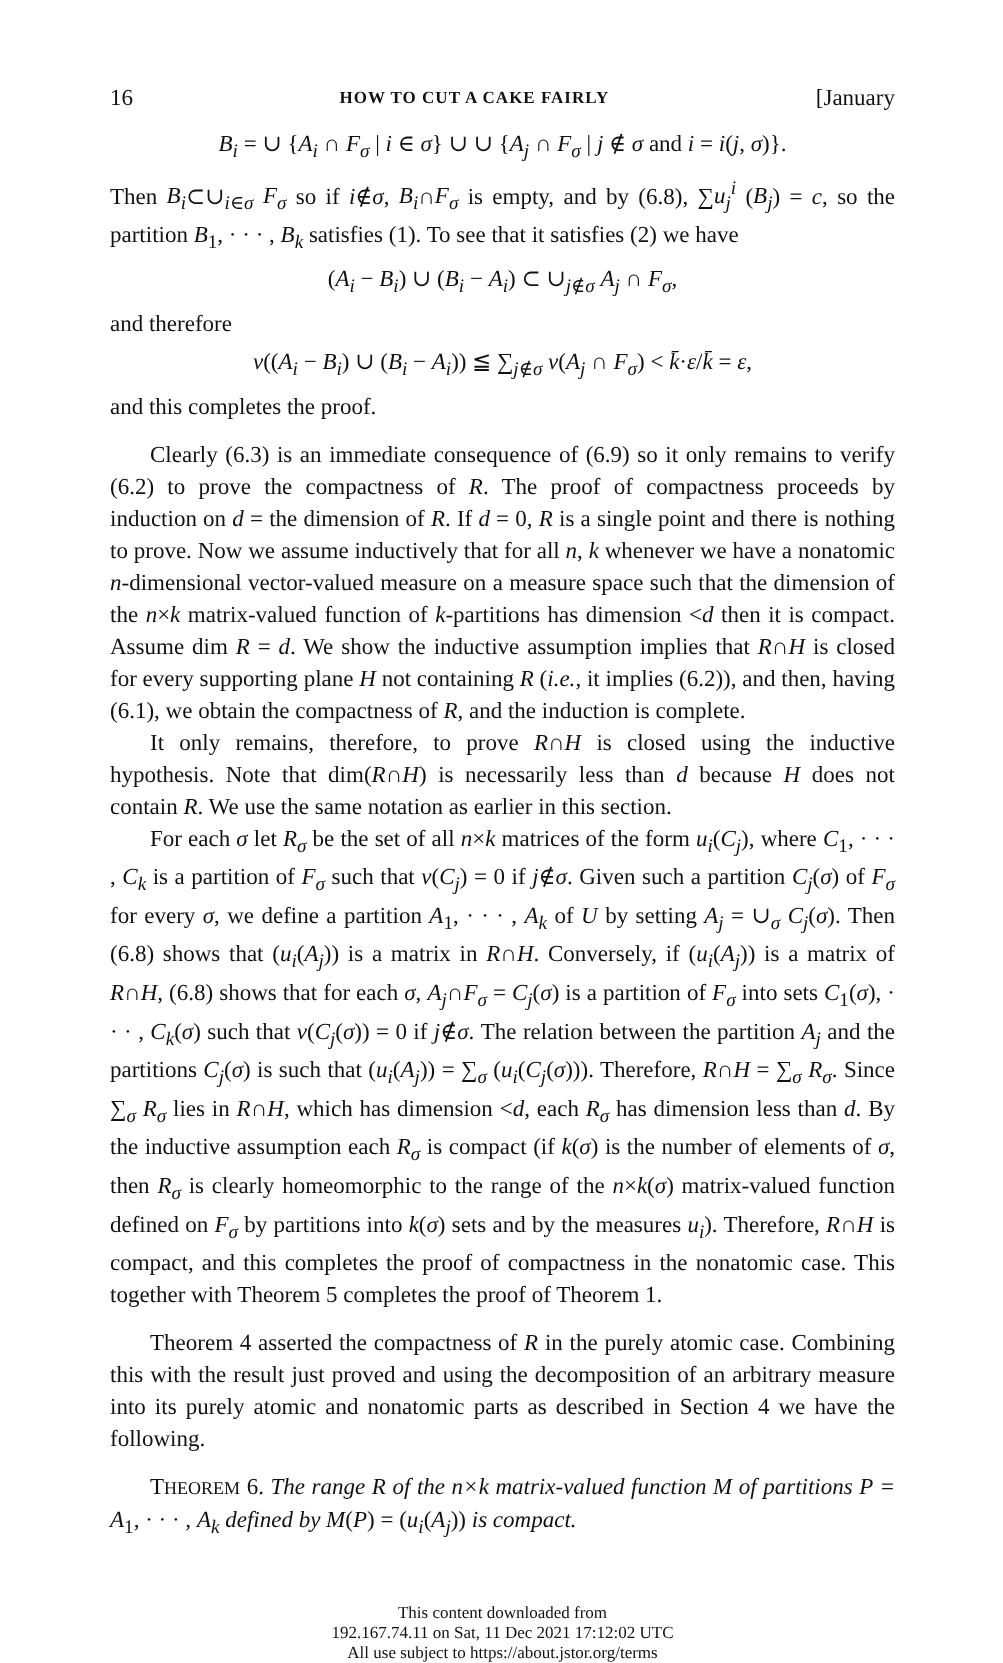16 HOW TO CUT A CAKE FAIRLY [January
B<sub>i</sub> = ∪ {A<sub>i</sub> ∩ F<sub>σ</sub> | i ∈ σ} ∪ ∪ {A<sub>j</sub> ∩ F<sub>σ</sub> | j ∉ σ and i = i(j, σ)}.
Then B<sub>i</sub>⊂∪<sub>i∈σ</sub> F<sub>σ</sub> so if i∉σ, B<sub>i</sub>∩F<sub>σ</sub> is empty, and by (6.8), ∑u<sub>j</sub><sup>i</sup> (B<sub>j</sub>) = c, so the partition B<sub>1</sub>, · · · , B<sub>k</sub> satisfies (1). To see that it satisfies (2) we have
(A<sub>i</sub> − B<sub>i</sub>) ∪ (B<sub>i</sub> − A<sub>i</sub>) ⊂ ∪<sub>j∉σ</sub> A<sub>j</sub> ∩ F<sub>σ</sub>,
and therefore
v((A<sub>i</sub> − B<sub>i</sub>) ∪ (B<sub>i</sub> − A<sub>i</sub>)) ≦ ∑<sub>j∉σ</sub> v(A<sub>j</sub> ∩ F<sub>σ</sub>) < k̄·ε/k̄ = ε,
and this completes the proof.
Clearly (6.3) is an immediate consequence of (6.9) so it only remains to verify (6.2) to prove the compactness of R. The proof of compactness proceeds by induction on d = the dimension of R. If d = 0, R is a single point and there is nothing to prove. Now we assume inductively that for all n, k whenever we have a nonatomic n-dimensional vector-valued measure on a measure space such that the dimension of the n×k matrix-valued function of k-partitions has dimension <d then it is compact. Assume dim R = d. We show the inductive assumption implies that R∩H is closed for every supporting plane H not containing R (i.e., it implies (6.2)), and then, having (6.1), we obtain the compactness of R, and the induction is complete.
It only remains, therefore, to prove R∩H is closed using the inductive hypothesis. Note that dim(R∩H) is necessarily less than d because H does not contain R. We use the same notation as earlier in this section.
For each σ let R<sub>σ</sub> be the set of all n×k matrices of the form u<sub>i</sub>(C<sub>j</sub>), where C<sub>1</sub>, · · · , C<sub>k</sub> is a partition of F<sub>σ</sub> such that v(C<sub>j</sub>) = 0 if j∉σ. Given such a partition C<sub>j</sub>(σ) of F<sub>σ</sub> for every σ, we define a partition A<sub>1</sub>, · · · , A<sub>k</sub> of U by setting A<sub>j</sub> = ∪<sub>σ</sub> C<sub>j</sub>(σ). Then (6.8) shows that (u<sub>i</sub>(A<sub>j</sub>)) is a matrix in R∩H. Conversely, if (u<sub>i</sub>(A<sub>j</sub>)) is a matrix of R∩H, (6.8) shows that for each σ, A<sub>j</sub>∩F<sub>σ</sub> = C<sub>j</sub>(σ) is a partition of F<sub>σ</sub> into sets C<sub>1</sub>(σ), · · · , C<sub>k</sub>(σ) such that v(C<sub>j</sub>(σ)) = 0 if j∉σ. The relation between the partition A<sub>j</sub> and the partitions C<sub>j</sub>(σ) is such that (u<sub>i</sub>(A<sub>j</sub>)) = ∑<sub>σ</sub> (u<sub>i</sub>(C<sub>j</sub>(σ))). Therefore, R∩H = ∑<sub>σ</sub> R<sub>σ</sub>. Since ∑<sub>σ</sub> R<sub>σ</sub> lies in R∩H, which has dimension <d, each R<sub>σ</sub> has dimension less than d. By the inductive assumption each R<sub>σ</sub> is compact (if k(σ) is the number of elements of σ, then R<sub>σ</sub> is clearly homeomorphic to the range of the n×k(σ) matrix-valued function defined on F<sub>σ</sub> by partitions into k(σ) sets and by the measures u<sub>i</sub>). Therefore, R∩H is compact, and this completes the proof of compactness in the nonatomic case. This together with Theorem 5 completes the proof of Theorem 1.
Theorem 4 asserted the compactness of R in the purely atomic case. Combining this with the result just proved and using the decomposition of an arbitrary measure into its purely atomic and nonatomic parts as described in Section 4 we have the following.
THEOREM 6. The range R of the n×k matrix-valued function M of partitions P = A<sub>1</sub>, · · · , A<sub>k</sub> defined by M(P) = (u<sub>i</sub>(A<sub>j</sub>)) is compact.
This content downloaded from
192.167.74.11 on Sat, 11 Dec 2021 17:12:02 UTC
All use subject to https://about.jstor.org/terms